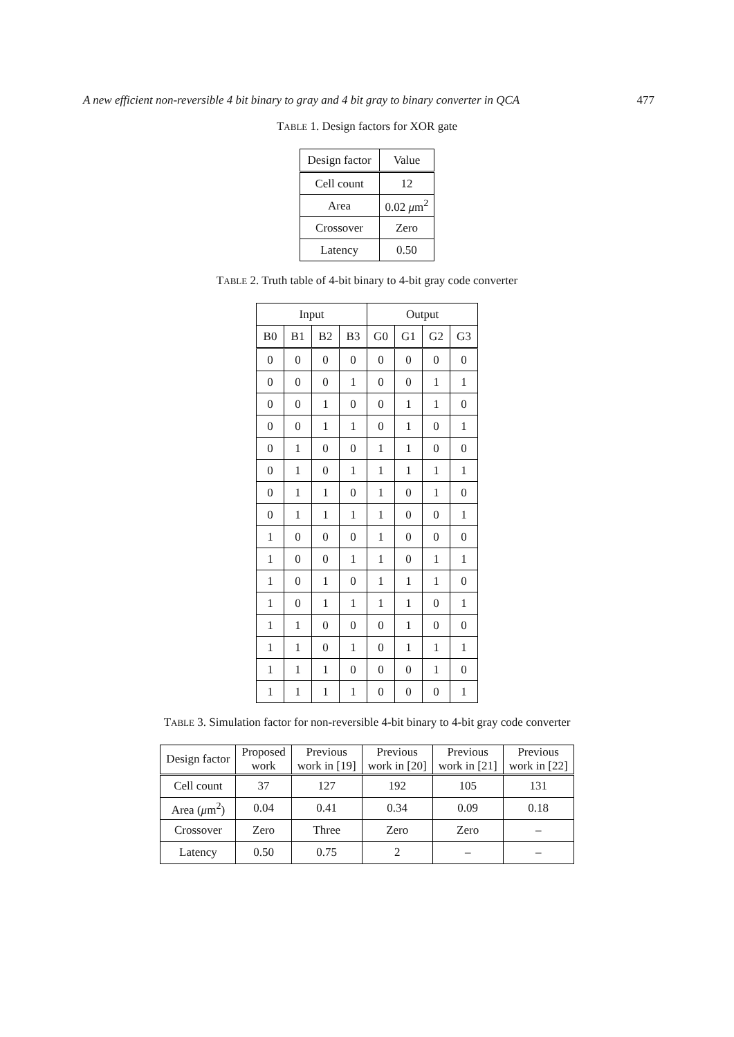A new efficient non-reversible 4 bit binary to gray and 4 bit gray to binary converter in QCA 477
TABLE 1. Design factors for XOR gate
| Design factor | Value |
| --- | --- |
| Cell count | 12 |
| Area | 0.02 μ m<sup>2</sup> |
| Crossover | Zero |
| Latency | 0.50 |
TABLE 2. Truth table of 4-bit binary to 4-bit gray code converter
| Input | | | | Output | | | |
| --- | --- | --- | --- | --- | --- | --- | --- |
| B0 | B1 | B2 | B3 | G0 | G1 | G2 | G3 |
| 0 | 0 | 0 | 0 | 0 | 0 | 0 | 0 |
| 0 | 0 | 0 | 1 | 0 | 0 | 1 | 1 |
| 0 | 0 | 1 | 0 | 0 | 1 | 1 | 0 |
| 0 | 0 | 1 | 1 | 0 | 1 | 0 | 1 |
| 0 | 1 | 0 | 0 | 1 | 1 | 0 | 0 |
| 0 | 1 | 0 | 1 | 1 | 1 | 1 | 1 |
| 0 | 1 | 1 | 0 | 1 | 0 | 1 | 0 |
| 0 | 1 | 1 | 1 | 1 | 0 | 0 | 1 |
| 1 | 0 | 0 | 0 | 1 | 0 | 0 | 0 |
| 1 | 0 | 0 | 1 | 1 | 0 | 1 | 1 |
| 1 | 0 | 1 | 0 | 1 | 1 | 1 | 0 |
| 1 | 0 | 1 | 1 | 1 | 1 | 0 | 1 |
| 1 | 1 | 0 | 0 | 0 | 1 | 0 | 0 |
| 1 | 1 | 0 | 1 | 0 | 1 | 1 | 1 |
| 1 | 1 | 1 | 0 | 0 | 0 | 1 | 0 |
| 1 | 1 | 1 | 1 | 0 | 0 | 0 | 1 |
TABLE 3. Simulation factor for non-reversible 4-bit binary to 4-bit gray code converter
| Design factor | Proposed work | Previous work in [19] | Previous work in [20] | Previous work in [21] | Previous work in [22] |
| --- | --- | --- | --- | --- | --- |
| Cell count | 37 | 127 | 192 | 105 | 131 |
| Area ( μ m<sup>2</sup>) | 0.04 | 0.41 | 0.34 | 0.09 | 0.18 |
| Crossover | Zero | Three | Zero | Zero | – |
| Latency | 0.50 | 0.75 | 2 | – | – |